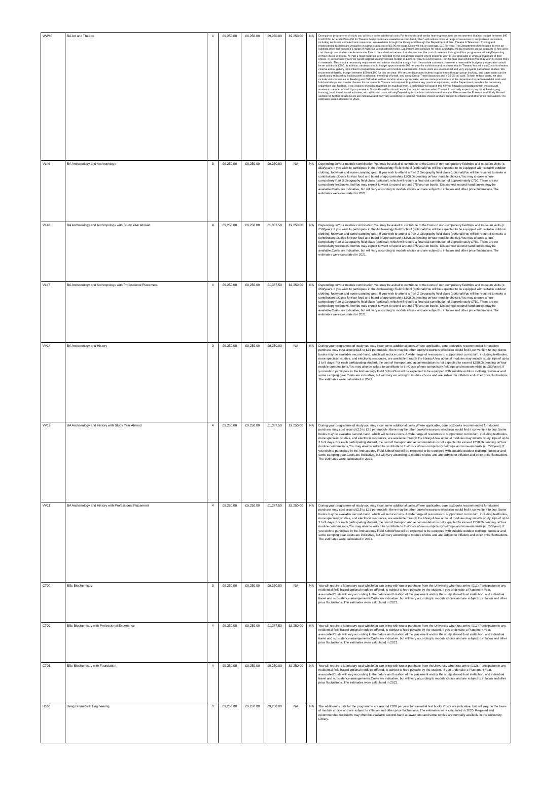| WW40 | BA Art and Theatre | 4 | £9,250.00 | £9,250.00 | £9,250.00 | £9,250.00 | NA | During your programme of study you will incur some additional costs.For textbooks and similar learning resources we recommend thatYou budget between £40 to £100 for Art and £35 to £50 for Theatre. Many books are available second-hand, which will reduce costs. A range of resources to supportYour curriculum, including textbooks and electronic resources, are available through the library and through the Department of Film, Theatre & Television. Printing and photocopying facilities are available on campus at a cost of £0.05 per page.Costs will be, on average, £10 per year.The Department of Art houses its own art supplies shop that provides a range of materials at subsidised prices. Equipment and software for video and digital media practices are all available to hire at no cost through our student media resource. Due to the individual nature of studio practice, the cost of materials throughoutYour programme will varyDepending onYour choice of media. At Part 1 most materials are provided by the department except where students wish to use specialist or unusual materials of their choice. In subsequent years we would suggest an approximate budget of £200 per year to cover basics. For the final year exhibitionYou may wish to invest more in materials. This is not a necessary requirement and advice should be sought from the module convenor. However a reasonable budgetary expectation would be an additional £200. In addition, students should budget approximately £60 per year for exhibition and museum trips.In Theatre,You will incurCosts for theatre, cinema and/or gallery trips linked to Department modules and module assessments. These visits are an essential and very enjoyable part ofYour studies. We recommend thatYou budget between £60 to £100 for this per year. We secure discounted tickets in good seats through group booking, and travel costs can be significantly reduced by booking well in advance, travelling off-peak, and using Group Travel discounts and a 16-25 rail card. To help reduce costs, we also include visits to venues in Reading and Oxford as well as London where appropriate, and we invite practitioners to the department to perform/exhibit work and hold workshops and master classes for our students.You are not required to purchase any practical equipment, as the Department provides the necessary equipment and facilities. If you require specialist materials for practical work, a technician will source this forYou, following consultation with the relevant academic member of staff.If you partake in Study AbroadYou should expect to pay for services whichYou would normally expect to pay for at Reading e.g. housing, food, travel, social activities, etc. additional costs will varyDepending on the host institution and location. Please see the Erasmus and Study Abroad website for further details.Costs are indicative and may vary according to optional modules chosen and are subject to inflation and other price fluctuations.The estimates were calculated in 2021. |
| VL46 | BA Archaeology and Anthropology | 3 | £9,250.00 | £9,250.00 | £9,250.00 | NA | NA | Depending onYour module combination,You may be asked to contribute to theCosts of non-compulsory fieldtrips and museum visits (c.£50/year). If you wish to participate in the Archaeology Field School (optional)You will be expected to be equipped with suitable outdoor clothing, footwear and some camping gear. If you wish to attend a Part 2 Geography field class (optional)You will be required to make a contribution toCosts forYour food and board of approximately £300.Depending onYour module choices,You may choose a non-compulsory Part 3 Geography field class (optional), which will require a financial contribution of approximately £750. There are no compulsory textbooks, butYou may expect to want to spend around £75/year on books. Discounted second hand copies may be available.Costs are indicative, but will vary according to module choice and are subject to inflation and other price fluctuations.The estimates were calculated in 2021. |
| VL48 | BA Archaeology and Anthropology with Study Year Abroad | 4 | £9,250.00 | £9,250.00 | £1,387.50 | £9,250.00 | NA | Depending onYour module combination,You may be asked to contribute to theCosts of non-compulsory fieldtrips and museum visits (c.£50/year). If you wish to participate in the Archaeology Field School (optional)You will be expected to be equipped with suitable outdoor clothing, footwear and some camping gear. If you wish to attend a Part 2 Geography field class (optional)You will be required to make a contribution toCosts forYour food and board of approximately £300.Depending onYour module choices,You may choose a non-compulsory Part 3 Geography field class (optional), which will require a financial contribution of approximately £750. There are no compulsory textbooks, butYou may expect to want to spend around £75/year on books. Discounted second hand copies may be available.Costs are indicative, but will vary according to module choice and are subject to inflation and other price fluctuations.The estimates were calculated in 2021. |
| VL47 | BA Archaeology and Anthropology with Professional Placement | 4 | £9,250.00 | £9,250.00 | £1,387.50 | £9,250.00 | NA | Depending onYour module combination,You may be asked to contribute to theCosts of non-compulsory fieldtrips and museum visits (c.£50/year). If you wish to participate in the Archaeology Field School (optional)You will be expected to be equipped with suitable outdoor clothing, footwear and some camping gear. If you wish to attend a Part 2 Geography field class (optional)You will be required to make a contribution toCosts forYour food and board of approximately £300.Depending onYour module choices,You may choose a non-compulsory Part 3 Geography field class (optional), which will require a financial contribution of approximately £750. There are no compulsory textbooks, butYou may expect to want to spend around £75/year on books. Discounted second hand copies may be available.Costs are indicative, but will vary according to module choice and are subject to inflation and other price fluctuations.The estimates were calculated in 2021. |
| VV14 | BA Archaeology and History | 3 | £9,250.00 | £9,250.00 | £9,250.00 | NA | NA | During your programme of study you may incur some additional costs.Where applicable, core textbooks recommended for student purchase may cost around £15 to £25 per module; there may be other books/resources whichYou would find it convenient to buy. Some books may be available second-hand, which will reduce costs. A wide range of resources to supportYour curriculum, including textbooks, more specialist studies, and electronic resources, are available through the library.A few optional modules may include study trips of up to 3 to 9 days. For each participating student, the cost of transport and accommodation is not expected to exceed £350.Depending onYour module combinations,You may also be asked to contribute to theCosts of non-compulsory fieldtrips and museum visits (c. £50/year). If you wish to participate in the Archaeology Field SchoolYou will be expected to be equipped with suitable outdoor clothing, footwear and some camping gear.Costs are indicative, but will vary according to module choice and are subject to inflation and other price fluctuations. The estimates were calculated in 2021. |
| VV12 | BA Archaeology and History with Study Year Abroad | 4 | £9,250.00 | £9,250.00 | £1,387.50 | £9,250.00 | NA | During your programme of study you may incur some additional costs.Where applicable, core textbooks recommended for student purchase may cost around £15 to £25 per module; there may be other books/resources whichYou would find it convenient to buy. Some books may be available second-hand, which will reduce costs. A wide range of resources to supportYour curriculum, including textbooks, more specialist studies, and electronic resources, are available through the library.A few optional modules may include study trips of up to 3 to 9 days. For each participating student, the cost of transport and accommodation is not expected to exceed £350.Depending onYour module combinations,You may also be asked to contribute to theCosts of non-compulsory fieldtrips and museum visits (c. £50/year). If you wish to participate in the Archaeology Field SchoolYou will be expected to be equipped with suitable outdoor clothing, footwear and some camping gear.Costs are indicative, but will vary according to module choice and are subject to inflation and other price fluctuations. The estimates were calculated in 2021. |
| VV11 | BA Archaeology and History with Professional Placement | 4 | £9,250.00 | £9,250.00 | £1,387.50 | £9,250.00 | NA | During your programme of study you may incur some additional costs.Where applicable, core textbooks recommended for student purchase may cost around £15 to £25 per module; there may be other books/resources whichYou would find it convenient to buy. Some books may be available second-hand, which will reduce costs. A wide range of resources to supportYour curriculum, including textbooks, more specialist studies, and electronic resources, are available through the library.A few optional modules may include study trips of up to 3 to 9 days. For each participating student, the cost of transport and accommodation is not expected to exceed £350.Depending onYour module combinations,You may also be asked to contribute to theCosts of non-compulsory fieldtrips and museum visits (c. £50/year). If you wish to participate in the Archaeology Field SchoolYou will be expected to be equipped with suitable outdoor clothing, footwear and some camping gear.Costs are indicative, but will vary according to module choice and are subject to inflation and other price fluctuations. The estimates were calculated in 2021. |
| C700 | BSc Biochemistry | 3 | £9,250.00 | £9,250.00 | £9,250.00 | NA | NA | You will require a laboratory coat whichYou can bring withYou or purchase from the University whenYou arrive (£12).Participation in any residential field based optional modules offered, is subject to fees payable by the student.If you undertake a Placement Year, associatedCosts will vary according to the nature and location of the placement and/or the study abroad host institution, and individual travel and subsistence arrangements.Costs are indicative, but will vary according to module choice and are subject to inflation and other price fluctuations. The estimates were calculated in 2021. |
| C702 | BSc Biochemistry with Professional Experience | 4 | £9,250.00 | £9,250.00 | £1,387.50 | £9,250.00 | NA | You will require a laboratory coat whichYou can bring withYou or purchase from the University whenYou arrive (£12).Participation in any residential field based optional modules offered, is subject to fees payable by the student.If you undertake a Placement Year, associatedCosts will vary according to the nature and location of the placement and/or the study abroad host institution, and individual travel and subsistence arrangements.Costs are indicative, but will vary according to module choice and are subject to inflation and other price fluctuations. The estimates were calculated in 2021. |
| C701 | BSc Biochemistry with Foundation | 4 | £9,250.00 | £9,250.00 | £9,250.00 | £9,250.00 | NA | You will require a laboratory coat whichYou can bring withYou or purchase from theUniversity whenYou arrive (£12). Participation in any residential field based optional modules offered, is subject to fees payable by the student. If you undertake a Placement Year, associatedCosts will vary according to the nature and location of the placement and/or the study abroad host institution, and individual travel and subsistence arrangements.Costs are indicative, but will vary according to module choice and are subject to inflation andother price fluctuations. The estimates were calculated in 2022. |
| H160 | Beng Biomedical Engineering | 3 | £9,250.00 | £9,250.00 | £9,250.00 | NA | NA | The additional costs for the programme are around £200 per year for essential text books.Costs are indicative, but will vary on the basis of module choice and are subject to inflation and other price fluctuations. The estimates were calculated in 2020. Required and recommended textbooks may often be available second-hand at lower cost and some copies are normally available in the University Library. |